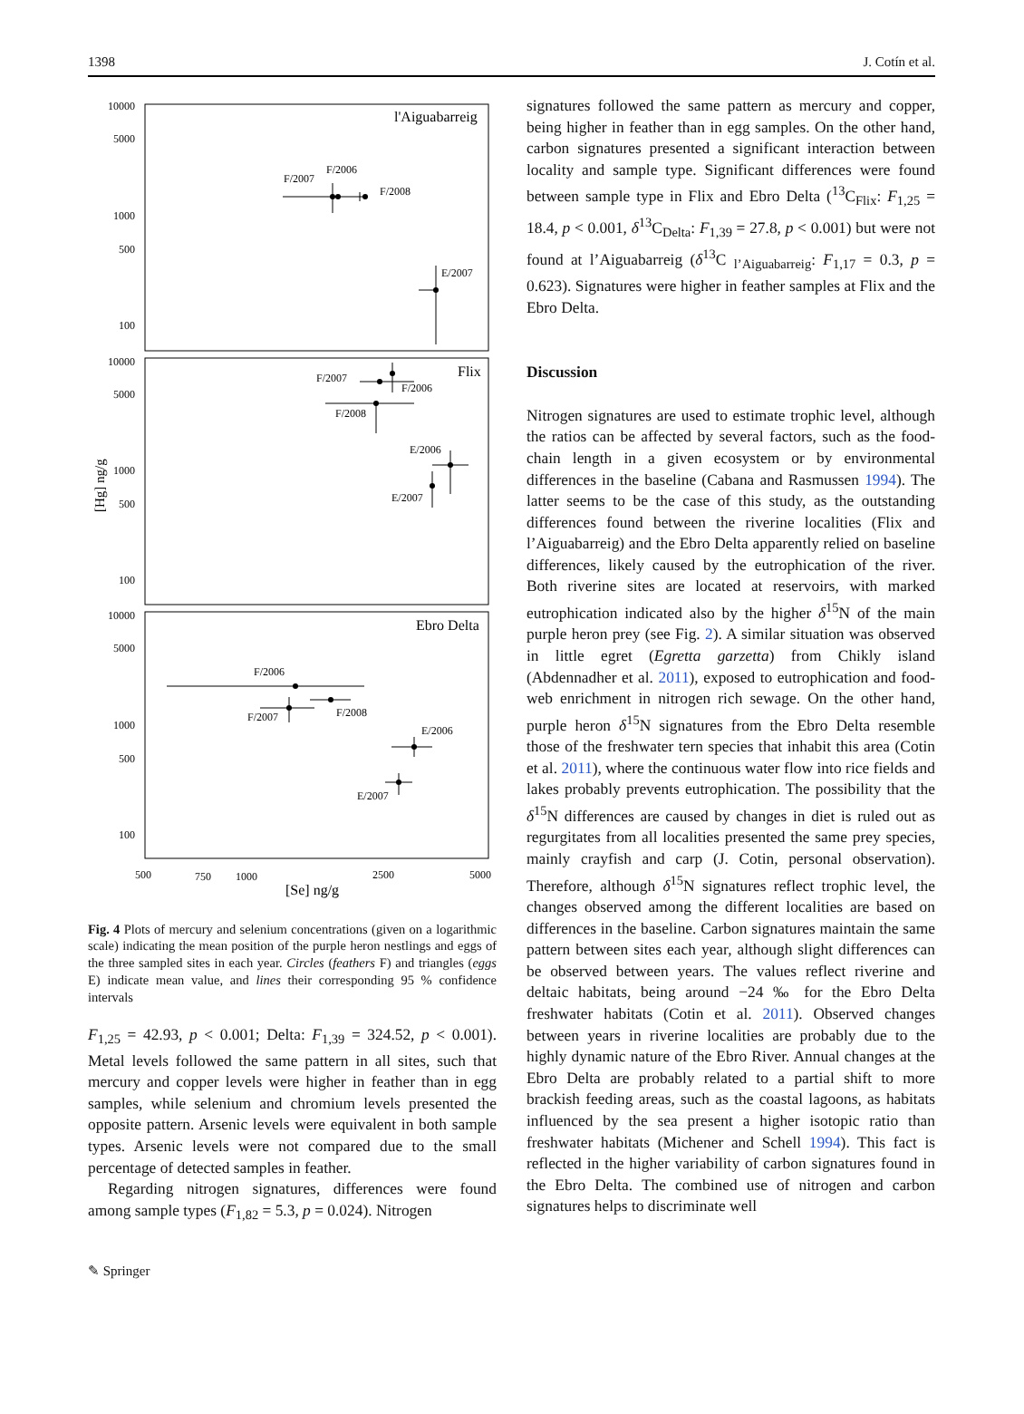1398 J. Cotín et al.
10000
5000
1000
500
100
10000
5000
1000
500
100
10000
5000
1000
500
100
l'Aiguabarreig
Flix
Ebro Delta
[Hg] ng/g
500
750
1000
2500
5000
[Se] ng/g
F/2007
F/2006
F/2008
E/2007
F/2007
F/2006
F/2008
E/2006
E/2007
F/2006
F/2007
F/2008
E/2006
E/2007
Fig. 4 Plots of mercury and selenium concentrations (given on a logarithmic scale) indicating the mean position of the purple heron nestlings and eggs of the three sampled sites in each year. Circles (feathers F) and triangles (eggs E) indicate mean value, and lines their corresponding 95 % confidence intervals
F<sub>1,25</sub> = 42.93, p < 0.001; Delta: F<sub>1,39</sub> = 324.52, p < 0.001). Metal levels followed the same pattern in all sites, such that mercury and copper levels were higher in feather than in egg samples, while selenium and chromium levels presented the opposite pattern. Arsenic levels were equivalent in both sample types. Arsenic levels were not compared due to the small percentage of detected samples in feather.
Regarding nitrogen signatures, differences were found among sample types (F<sub>1,82</sub> = 5.3, p = 0.024). Nitrogen
signatures followed the same pattern as mercury and copper, being higher in feather than in egg samples. On the other hand, carbon signatures presented a significant interaction between locality and sample type. Significant differences were found between sample type in Flix and Ebro Delta (<sup>13</sup>C<sub>Flix</sub>: F<sub>1,25</sub> = 18.4, p < 0.001, δ<sup>13</sup>C<sub>Delta</sub>: F<sub>1,39</sub> = 27.8, p < 0.001) but were not found at l’Aiguabarreig (δ<sup>13</sup>C <sub>l’Aiguabarreig</sub>: F<sub>1,17</sub> = 0.3, p = 0.623). Signatures were higher in feather samples at Flix and the Ebro Delta.
Discussion
Nitrogen signatures are used to estimate trophic level, although the ratios can be affected by several factors, such as the food-chain length in a given ecosystem or by environmental differences in the baseline (Cabana and Rasmussen 1994). The latter seems to be the case of this study, as the outstanding differences found between the riverine localities (Flix and l’Aiguabarreig) and the Ebro Delta apparently relied on baseline differences, likely caused by the eutrophication of the river. Both riverine sites are located at reservoirs, with marked eutrophication indicated also by the higher δ<sup>15</sup>N of the main purple heron prey (see Fig. 2). A similar situation was observed in little egret (Egretta garzetta) from Chikly island (Abdennadher et al. 2011), exposed to eutrophication and food-web enrichment in nitrogen rich sewage. On the other hand, purple heron δ<sup>15</sup>N signatures from the Ebro Delta resemble those of the freshwater tern species that inhabit this area (Cotin et al. 2011), where the continuous water flow into rice fields and lakes probably prevents eutrophication. The possibility that the δ<sup>15</sup>N differences are caused by changes in diet is ruled out as regurgitates from all localities presented the same prey species, mainly crayfish and carp (J. Cotin, personal observation). Therefore, although δ<sup>15</sup>N signatures reflect trophic level, the changes observed among the different localities are based on differences in the baseline. Carbon signatures maintain the same pattern between sites each year, although slight differences can be observed between years. The values reflect riverine and deltaic habitats, being around −24 ‰ for the Ebro Delta freshwater habitats (Cotin et al. 2011). Observed changes between years in riverine localities are probably due to the highly dynamic nature of the Ebro River. Annual changes at the Ebro Delta are probably related to a partial shift to more brackish feeding areas, such as the coastal lagoons, as habitats influenced by the sea present a higher isotopic ratio than freshwater habitats (Michener and Schell 1994). This fact is reflected in the higher variability of carbon signatures found in the Ebro Delta. The combined use of nitrogen and carbon signatures helps to discriminate well
✎ Springer